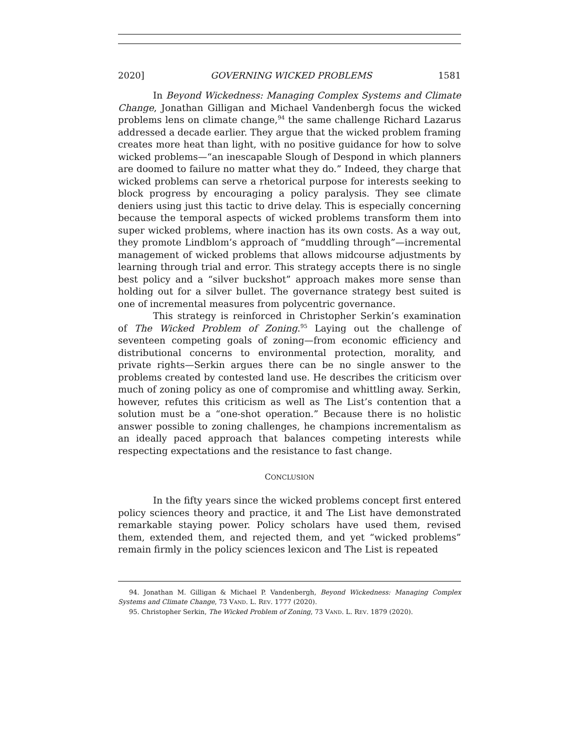2020] GOVERNING WICKED PROBLEMS 1581
In Beyond Wickedness: Managing Complex Systems and Climate Change, Jonathan Gilligan and Michael Vandenbergh focus the wicked problems lens on climate change,<sup>94</sup> the same challenge Richard Lazarus addressed a decade earlier. They argue that the wicked problem framing creates more heat than light, with no positive guidance for how to solve wicked problems—“an inescapable Slough of Despond in which planners are doomed to failure no matter what they do.” Indeed, they charge that wicked problems can serve a rhetorical purpose for interests seeking to block progress by encouraging a policy paralysis. They see climate deniers using just this tactic to drive delay. This is especially concerning because the temporal aspects of wicked problems transform them into super wicked problems, where inaction has its own costs. As a way out, they promote Lindblom’s approach of “muddling through”—incremental management of wicked problems that allows midcourse adjustments by learning through trial and error. This strategy accepts there is no single best policy and a “silver buckshot” approach makes more sense than holding out for a silver bullet. The governance strategy best suited is one of incremental measures from polycentric governance.
This strategy is reinforced in Christopher Serkin’s examination of The Wicked Problem of Zoning.<sup>95</sup> Laying out the challenge of seventeen competing goals of zoning—from economic efficiency and distributional concerns to environmental protection, morality, and private rights—Serkin argues there can be no single answer to the problems created by contested land use. He describes the criticism over much of zoning policy as one of compromise and whittling away. Serkin, however, refutes this criticism as well as The List’s contention that a solution must be a “one-shot operation.” Because there is no holistic answer possible to zoning challenges, he champions incrementalism as an ideally paced approach that balances competing interests while respecting expectations and the resistance to fast change.
CONCLUSION
In the fifty years since the wicked problems concept first entered policy sciences theory and practice, it and The List have demonstrated remarkable staying power. Policy scholars have used them, revised them, extended them, and rejected them, and yet “wicked problems” remain firmly in the policy sciences lexicon and The List is repeated
94. Jonathan M. Gilligan & Michael P. Vandenbergh, Beyond Wickedness: Managing Complex Systems and Climate Change, 73 VAND. L. REV. 1777 (2020).
95. Christopher Serkin, The Wicked Problem of Zoning, 73 VAND. L. REV. 1879 (2020).